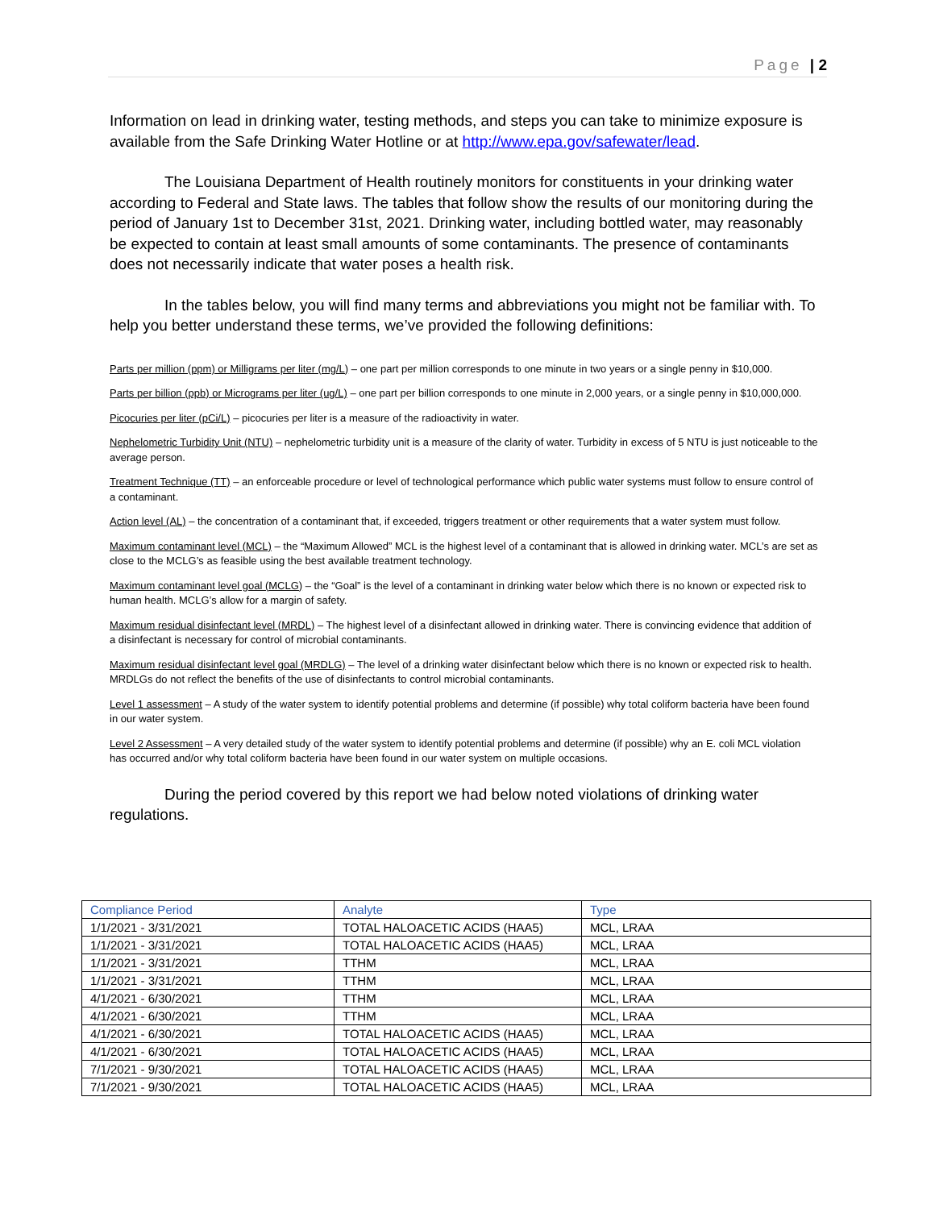Page | 2
Information on lead in drinking water, testing methods, and steps you can take to minimize exposure is available from the Safe Drinking Water Hotline or at http://www.epa.gov/safewater/lead.
The Louisiana Department of Health routinely monitors for constituents in your drinking water according to Federal and State laws. The tables that follow show the results of our monitoring during the period of January 1st to December 31st, 2021. Drinking water, including bottled water, may reasonably be expected to contain at least small amounts of some contaminants. The presence of contaminants does not necessarily indicate that water poses a health risk.
In the tables below, you will find many terms and abbreviations you might not be familiar with. To help you better understand these terms, we’ve provided the following definitions:
Parts per million (ppm) or Milligrams per liter (mg/L) – one part per million corresponds to one minute in two years or a single penny in $10,000.
Parts per billion (ppb) or Micrograms per liter (ug/L) – one part per billion corresponds to one minute in 2,000 years, or a single penny in $10,000,000.
Picocuries per liter (pCi/L) – picocuries per liter is a measure of the radioactivity in water.
Nephelometric Turbidity Unit (NTU) – nephelometric turbidity unit is a measure of the clarity of water. Turbidity in excess of 5 NTU is just noticeable to the average person.
Treatment Technique (TT) – an enforceable procedure or level of technological performance which public water systems must follow to ensure control of a contaminant.
Action level (AL) – the concentration of a contaminant that, if exceeded, triggers treatment or other requirements that a water system must follow.
Maximum contaminant level (MCL) – the “Maximum Allowed” MCL is the highest level of a contaminant that is allowed in drinking water. MCL’s are set as close to the MCLG’s as feasible using the best available treatment technology.
Maximum contaminant level goal (MCLG) – the “Goal” is the level of a contaminant in drinking water below which there is no known or expected risk to human health. MCLG’s allow for a margin of safety.
Maximum residual disinfectant level (MRDL) – The highest level of a disinfectant allowed in drinking water. There is convincing evidence that addition of a disinfectant is necessary for control of microbial contaminants.
Maximum residual disinfectant level goal (MRDLG) – The level of a drinking water disinfectant below which there is no known or expected risk to health. MRDLGs do not reflect the benefits of the use of disinfectants to control microbial contaminants.
Level 1 assessment – A study of the water system to identify potential problems and determine (if possible) why total coliform bacteria have been found in our water system.
Level 2 Assessment – A very detailed study of the water system to identify potential problems and determine (if possible) why an E. coli MCL violation has occurred and/or why total coliform bacteria have been found in our water system on multiple occasions.
During the period covered by this report we had below noted violations of drinking water regulations.
| Compliance Period | Analyte | Type |
| --- | --- | --- |
| 1/1/2021 - 3/31/2021 | TOTAL HALOACETIC ACIDS (HAA5) | MCL, LRAA |
| 1/1/2021 - 3/31/2021 | TOTAL HALOACETIC ACIDS (HAA5) | MCL, LRAA |
| 1/1/2021 - 3/31/2021 | TTHM | MCL, LRAA |
| 1/1/2021 - 3/31/2021 | TTHM | MCL, LRAA |
| 4/1/2021 - 6/30/2021 | TTHM | MCL, LRAA |
| 4/1/2021 - 6/30/2021 | TTHM | MCL, LRAA |
| 4/1/2021 - 6/30/2021 | TOTAL HALOACETIC ACIDS (HAA5) | MCL, LRAA |
| 4/1/2021 - 6/30/2021 | TOTAL HALOACETIC ACIDS (HAA5) | MCL, LRAA |
| 7/1/2021 - 9/30/2021 | TOTAL HALOACETIC ACIDS (HAA5) | MCL, LRAA |
| 7/1/2021 - 9/30/2021 | TOTAL HALOACETIC ACIDS (HAA5) | MCL, LRAA |